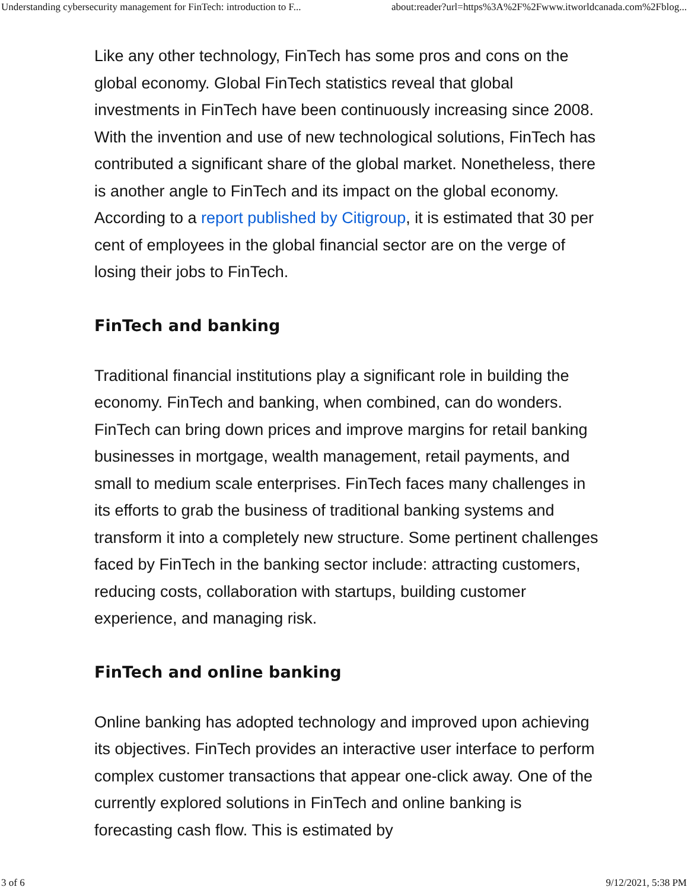Understanding cybersecurity management for FinTech: introduction to F... about:reader?url=https%3A%2F%2Fwww.itworldcanada.com%2Fblog...
Like any other technology, FinTech has some pros and cons on the global economy. Global FinTech statistics reveal that global investments in FinTech have been continuously increasing since 2008. With the invention and use of new technological solutions, FinTech has contributed a significant share of the global market. Nonetheless, there is another angle to FinTech and its impact on the global economy. According to a report published by Citigroup, it is estimated that 30 per cent of employees in the global financial sector are on the verge of losing their jobs to FinTech.
FinTech and banking
Traditional financial institutions play a significant role in building the economy. FinTech and banking, when combined, can do wonders. FinTech can bring down prices and improve margins for retail banking businesses in mortgage, wealth management, retail payments, and small to medium scale enterprises. FinTech faces many challenges in its efforts to grab the business of traditional banking systems and transform it into a completely new structure. Some pertinent challenges faced by FinTech in the banking sector include: attracting customers, reducing costs, collaboration with startups, building customer experience, and managing risk.
FinTech and online banking
Online banking has adopted technology and improved upon achieving its objectives. FinTech provides an interactive user interface to perform complex customer transactions that appear one-click away. One of the currently explored solutions in FinTech and online banking is forecasting cash flow. This is estimated by
3 of 6 9/12/2021, 5:38 PM